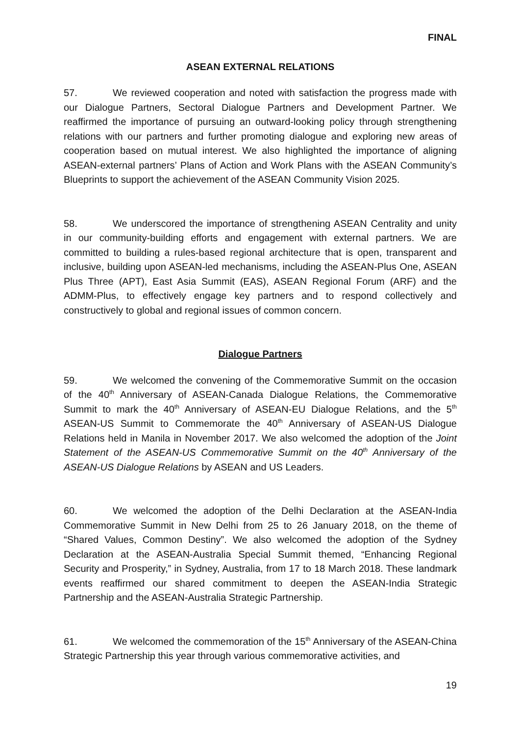FINAL
ASEAN EXTERNAL RELATIONS
57. We reviewed cooperation and noted with satisfaction the progress made with our Dialogue Partners, Sectoral Dialogue Partners and Development Partner. We reaffirmed the importance of pursuing an outward-looking policy through strengthening relations with our partners and further promoting dialogue and exploring new areas of cooperation based on mutual interest. We also highlighted the importance of aligning ASEAN-external partners’ Plans of Action and Work Plans with the ASEAN Community’s Blueprints to support the achievement of the ASEAN Community Vision 2025.
58. We underscored the importance of strengthening ASEAN Centrality and unity in our community-building efforts and engagement with external partners. We are committed to building a rules-based regional architecture that is open, transparent and inclusive, building upon ASEAN-led mechanisms, including the ASEAN-Plus One, ASEAN Plus Three (APT), East Asia Summit (EAS), ASEAN Regional Forum (ARF) and the ADMM-Plus, to effectively engage key partners and to respond collectively and constructively to global and regional issues of common concern.
Dialogue Partners
59. We welcomed the convening of the Commemorative Summit on the occasion of the 40<sup>th</sup> Anniversary of ASEAN-Canada Dialogue Relations, the Commemorative Summit to mark the 40<sup>th</sup> Anniversary of ASEAN-EU Dialogue Relations, and the 5<sup>th</sup> ASEAN-US Summit to Commemorate the 40<sup>th</sup> Anniversary of ASEAN-US Dialogue Relations held in Manila in November 2017. We also welcomed the adoption of the Joint Statement of the ASEAN-US Commemorative Summit on the 40<sup>th</sup> Anniversary of the ASEAN-US Dialogue Relations by ASEAN and US Leaders.
60. We welcomed the adoption of the Delhi Declaration at the ASEAN-India Commemorative Summit in New Delhi from 25 to 26 January 2018, on the theme of “Shared Values, Common Destiny”. We also welcomed the adoption of the Sydney Declaration at the ASEAN-Australia Special Summit themed, “Enhancing Regional Security and Prosperity,” in Sydney, Australia, from 17 to 18 March 2018. These landmark events reaffirmed our shared commitment to deepen the ASEAN-India Strategic Partnership and the ASEAN-Australia Strategic Partnership.
61. We welcomed the commemoration of the 15<sup>th</sup> Anniversary of the ASEAN-China Strategic Partnership this year through various commemorative activities, and
19